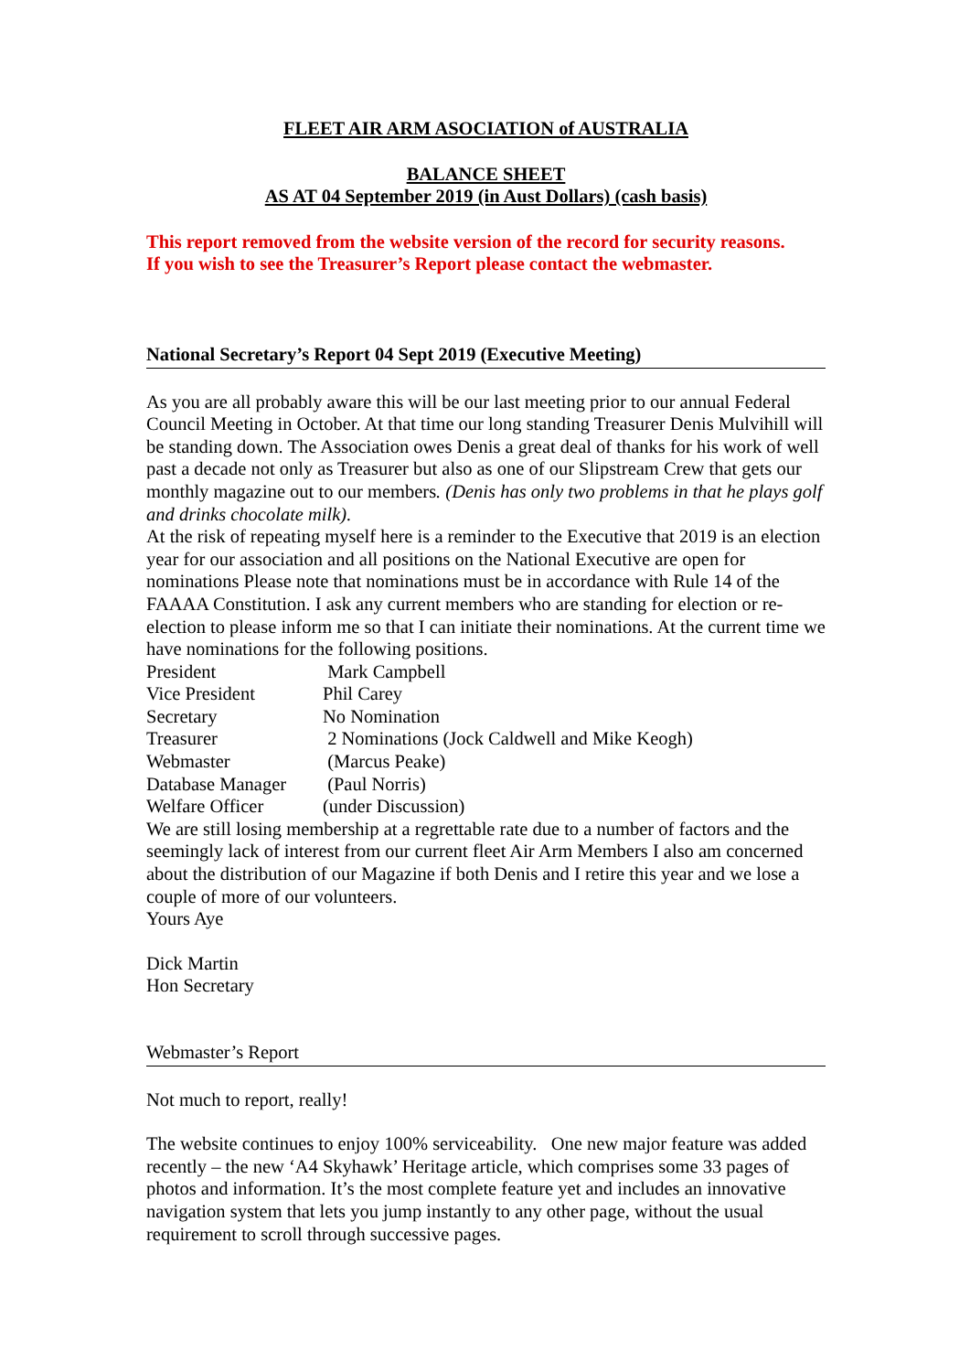FLEET AIR ARM ASOCIATION of AUSTRALIA
BALANCE SHEET
AS AT 04 September 2019 (in Aust Dollars) (cash basis)
This report removed from the website version of the record for security reasons.
If you wish to see the Treasurer’s Report please contact the webmaster.
National Secretary’s Report 04 Sept 2019 (Executive Meeting)
As you are all probably aware this will be our last meeting prior to our annual Federal Council Meeting in October. At that time our long standing Treasurer Denis Mulvihill will be standing down. The Association owes Denis a great deal of thanks for his work of well past a decade not only as Treasurer but also as one of our Slipstream Crew that gets our monthly magazine out to our members. (Denis has only two problems in that he plays golf and drinks chocolate milk).
At the risk of repeating myself here is a reminder to the Executive that 2019 is an election year for our association and all positions on the National Executive are open for nominations Please note that nominations must be in accordance with Rule 14 of the FAAAA Constitution. I ask any current members who are standing for election or re-election to please inform me so that I can initiate their nominations. At the current time we have nominations for the following positions.
| President | Mark Campbell |
| Vice President | Phil Carey |
| Secretary | No Nomination |
| Treasurer | 2 Nominations (Jock Caldwell and Mike Keogh) |
| Webmaster | (Marcus Peake) |
| Database Manager | (Paul Norris) |
| Welfare Officer | (under Discussion) |
We are still losing membership at a regrettable rate due to a number of factors and the seemingly lack of interest from our current fleet Air Arm Members I also am concerned about the distribution of our Magazine if both Denis and I retire this year and we lose a couple of more of our volunteers.
Yours Aye
Dick Martin
Hon Secretary
Webmaster’s Report
Not much to report, really!
The website continues to enjoy 100% serviceability. One new major feature was added recently – the new ‘A4 Skyhawk’ Heritage article, which comprises some 33 pages of photos and information. It’s the most complete feature yet and includes an innovative navigation system that lets you jump instantly to any other page, without the usual requirement to scroll through successive pages.